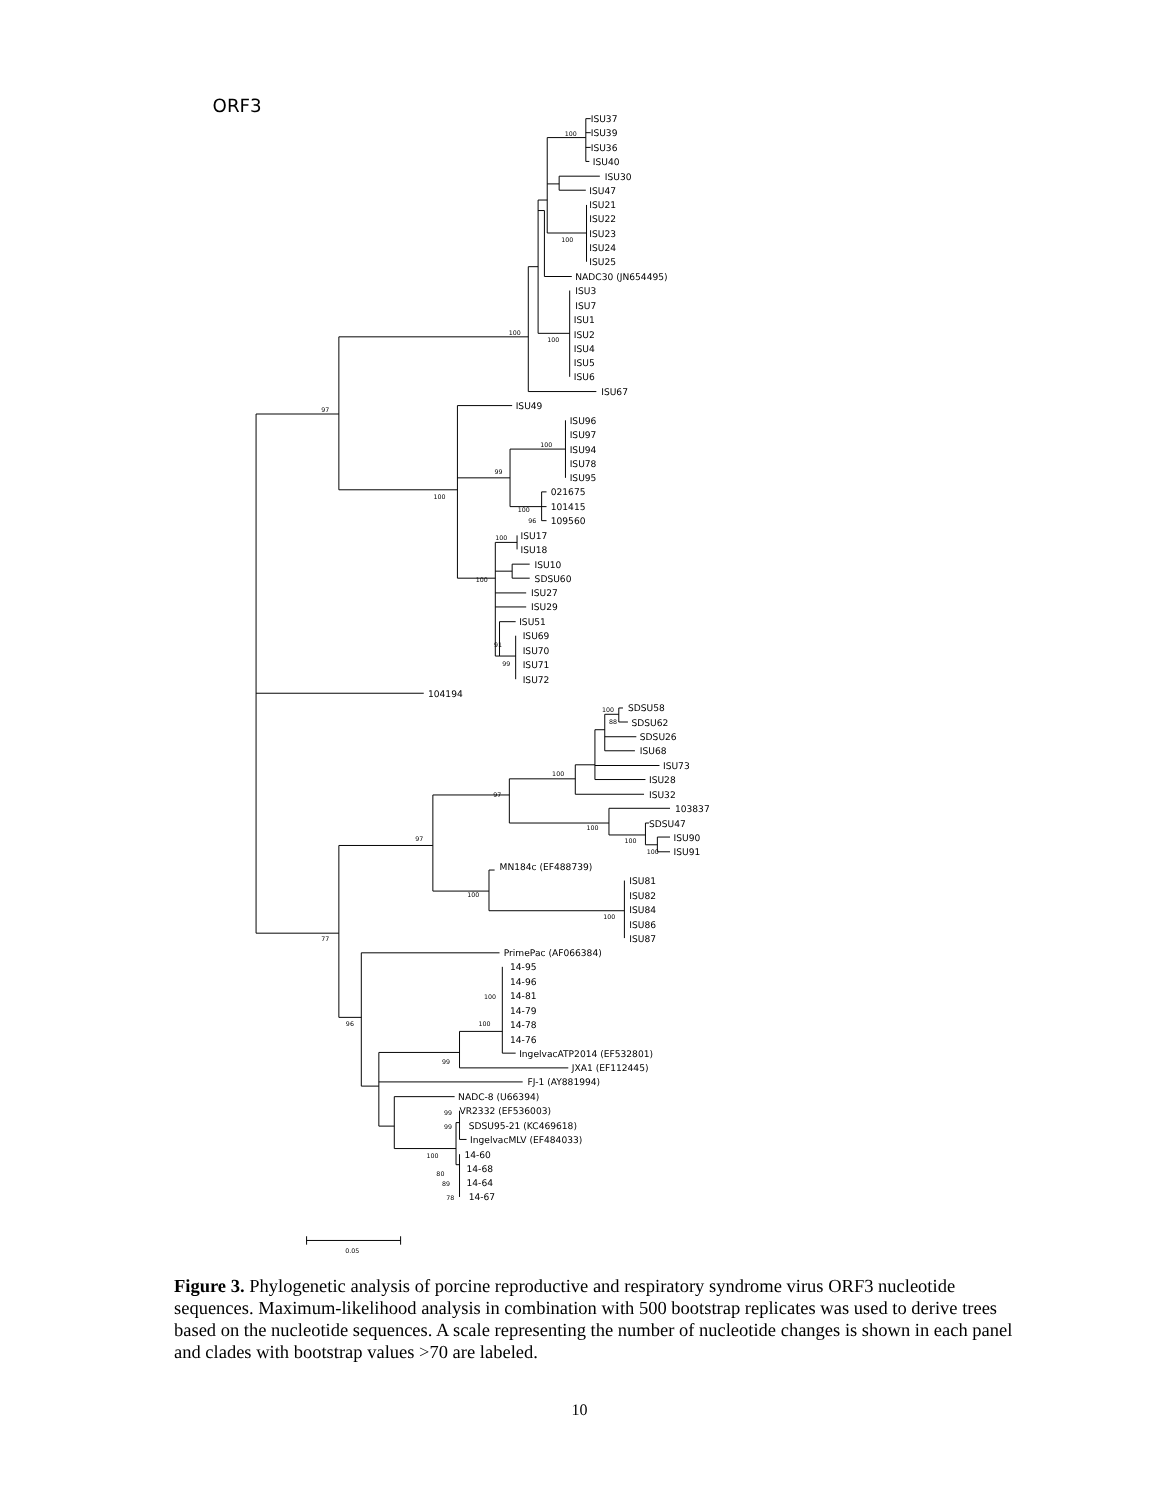ORF3
ISU37
ISU39
ISU36
ISU40
ISU30
ISU47
ISU21
ISU22
ISU23
ISU24
ISU25
NADC30 (JN654495)
ISU3
ISU7
ISU1
ISU2
ISU4
ISU5
ISU6
ISU67
ISU49
ISU96
ISU97
ISU94
ISU78
ISU95
021675
101415
109560
ISU17
ISU18
ISU10
SDSU60
ISU27
ISU29
ISU51
ISU69
ISU70
ISU71
ISU72
104194
SDSU58
SDSU62
SDSU26
ISU68
ISU73
ISU28
ISU32
103837
SDSU47
ISU90
ISU91
MN184c (EF488739)
ISU81
ISU82
ISU84
ISU86
ISU87
PrimePac (AF066384)
14-95
14-96
14-81
14-79
14-78
14-76
IngelvacATP2014 (EF532801)
JXA1 (EF112445)
FJ-1 (AY881994)
NADC-8 (U66394)
VR2332 (EF536003)
SDSU95-21 (KC469618)
IngelvacMLV (EF484033)
14-60
14-68
14-64
14-67
100
100
100
100
97
100
99
100
100
96
100
100
91
99
100
88
100
97
100
97
100
100
100
100
77
100
100
96
99
99
99
100
80
89
78
0.05
Figure 3. Phylogenetic analysis of porcine reproductive and respiratory syndrome virus ORF3 nucleotide sequences. Maximum-likelihood analysis in combination with 500 bootstrap replicates was used to derive trees based on the nucleotide sequences. A scale representing the number of nucleotide changes is shown in each panel and clades with bootstrap values >70 are labeled.
10